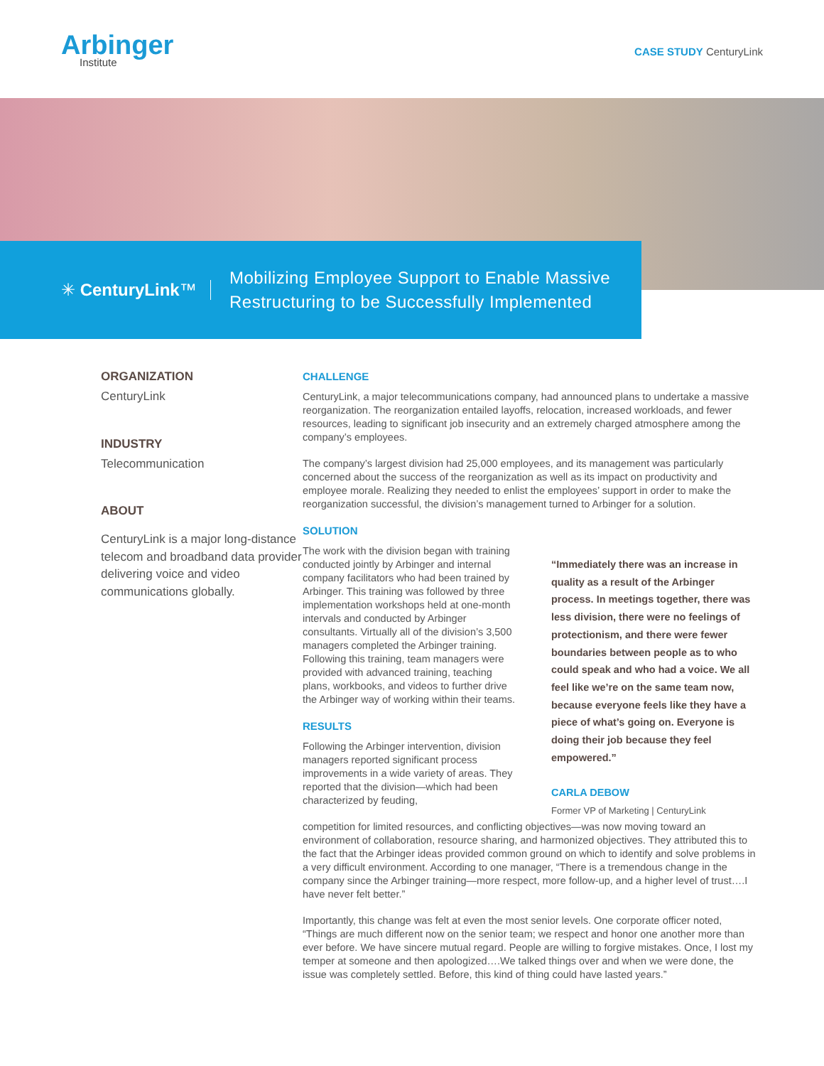Arbinger
Institute
CASE STUDY CenturyLink
✳ CenturyLink™
Mobilizing Employee Support to Enable Massive
Restructuring to be Successfully Implemented
ORGANIZATION
CenturyLink
INDUSTRY
Telecommunication
ABOUT
CenturyLink is a major long-distance telecom and broadband data provider delivering voice and video communications globally.
CHALLENGE
CenturyLink, a major telecommunications company, had announced plans to undertake a massive reorganization. The reorganization entailed layoffs, relocation, increased workloads, and fewer resources, leading to significant job insecurity and an extremely charged atmosphere among the company’s employees.
The company’s largest division had 25,000 employees, and its management was particularly concerned about the success of the reorganization as well as its impact on productivity and employee morale. Realizing they needed to enlist the employees’ support in order to make the reorganization successful, the division’s management turned to Arbinger for a solution.
SOLUTION
The work with the division began with training conducted jointly by Arbinger and internal company facilitators who had been trained by Arbinger. This training was followed by three implementation workshops held at one-month intervals and conducted by Arbinger consultants. Virtually all of the division’s 3,500 managers completed the Arbinger training. Following this training, team managers were provided with advanced training, teaching plans, workbooks, and videos to further drive the Arbinger way of working within their teams.
RESULTS
Following the Arbinger intervention, division managers reported significant process improvements in a wide variety of areas. They reported that the division—which had been characterized by feuding,
“Immediately there was an increase in quality as a result of the Arbinger process. In meetings together, there was less division, there were no feelings of protectionism, and there were fewer boundaries between people as to who could speak and who had a voice. We all feel like we’re on the same team now, because everyone feels like they have a piece of what’s going on. Everyone is doing their job because they feel empowered.”
CARLA DEBOW
Former VP of Marketing | CenturyLink
competition for limited resources, and conflicting objectives—was now moving toward an environment of collaboration, resource sharing, and harmonized objectives. They attributed this to the fact that the Arbinger ideas provided common ground on which to identify and solve problems in a very difficult environment. According to one manager, “There is a tremendous change in the company since the Arbinger training—more respect, more follow-up, and a higher level of trust….I have never felt better.”
Importantly, this change was felt at even the most senior levels. One corporate officer noted, “Things are much different now on the senior team; we respect and honor one another more than ever before. We have sincere mutual regard. People are willing to forgive mistakes. Once, I lost my temper at someone and then apologized….We talked things over and when we were done, the issue was completely settled. Before, this kind of thing could have lasted years.”